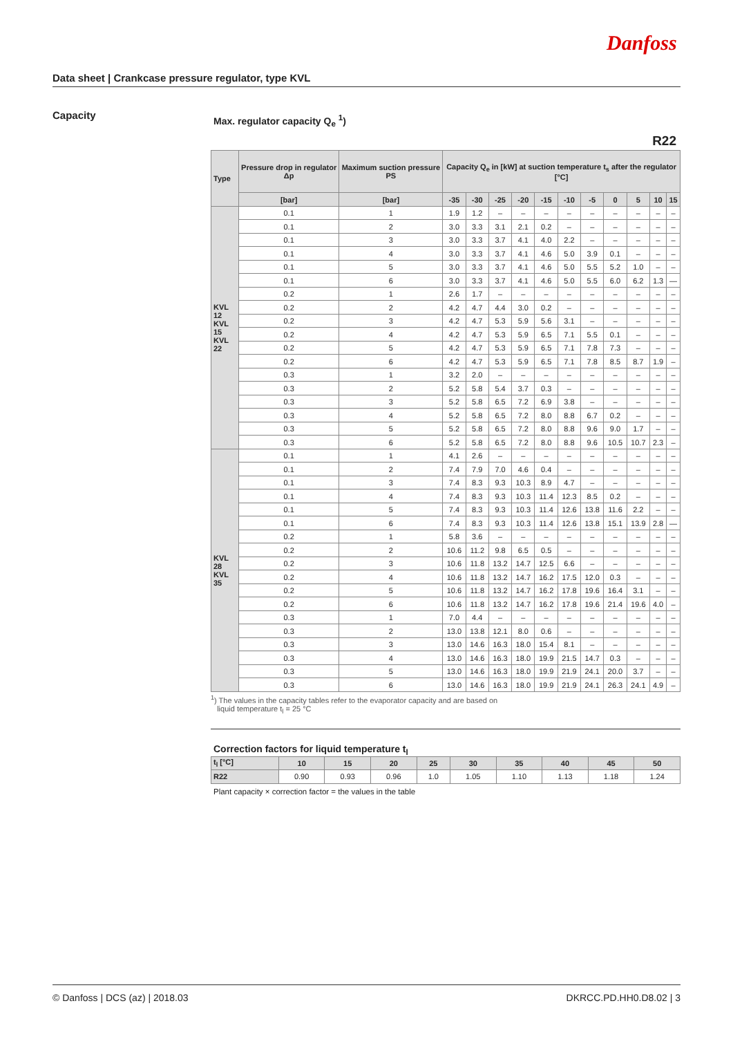Danfoss
Data sheet | Crankcase pressure regulator, type KVL
Capacity
Max. regulator capacity Q<sub>e</sub> <sup>1</sup>)
R22
| Type | Pressure drop in regulator Δp | Maximum suction pressure PS | Capacity Q<sub>e</sub> in [kW] at suction temperature t<sub>s</sub> after the regulator [°C] | | | | | | | | | | |
| --- | --- | --- | --- | --- | --- | --- | --- | --- | --- | --- | --- | --- | --- |
| | [bar] | [bar] | -35 | -30 | -25 | -20 | -15 | -10 | -5 | 0 | 5 | 10 | 15 |
| KVL 12 KVL 15 KVL 22 | 0.1 | 1 | 1.9 | 1.2 | – | – | – | – | – | – | – | – | – |
| | 0.1 | 2 | 3.0 | 3.3 | 3.1 | 2.1 | 0.2 | – | – | – | – | – | – |
| | 0.1 | 3 | 3.0 | 3.3 | 3.7 | 4.1 | 4.0 | 2.2 | – | – | – | – | – |
| | 0.1 | 4 | 3.0 | 3.3 | 3.7 | 4.1 | 4.6 | 5.0 | 3.9 | 0.1 | – | – | – |
| | 0.1 | 5 | 3.0 | 3.3 | 3.7 | 4.1 | 4.6 | 5.0 | 5.5 | 5.2 | 1.0 | – | – |
| | 0.1 | 6 | 3.0 | 3.3 | 3.7 | 4.1 | 4.6 | 5.0 | 5.5 | 6.0 | 6.2 | 1.3 | — |
| | 0.2 | 1 | 2.6 | 1.7 | – | – | – | – | – | – | – | – | – |
| | 0.2 | 2 | 4.2 | 4.7 | 4.4 | 3.0 | 0.2 | – | – | – | – | – | – |
| | 0.2 | 3 | 4.2 | 4.7 | 5.3 | 5.9 | 5.6 | 3.1 | – | – | – | – | – |
| | 0.2 | 4 | 4.2 | 4.7 | 5.3 | 5.9 | 6.5 | 7.1 | 5.5 | 0.1 | – | – | – |
| | 0.2 | 5 | 4.2 | 4.7 | 5.3 | 5.9 | 6.5 | 7.1 | 7.8 | 7.3 | – | – | – |
| | 0.2 | 6 | 4.2 | 4.7 | 5.3 | 5.9 | 6.5 | 7.1 | 7.8 | 8.5 | 8.7 | 1.9 | – |
| | 0.3 | 1 | 3.2 | 2.0 | – | – | – | – | – | – | – | – | – |
| | 0.3 | 2 | 5.2 | 5.8 | 5.4 | 3.7 | 0.3 | – | – | – | – | – | – |
| | 0.3 | 3 | 5.2 | 5.8 | 6.5 | 7.2 | 6.9 | 3.8 | – | – | – | – | – |
| | 0.3 | 4 | 5.2 | 5.8 | 6.5 | 7.2 | 8.0 | 8.8 | 6.7 | 0.2 | – | – | – |
| | 0.3 | 5 | 5.2 | 5.8 | 6.5 | 7.2 | 8.0 | 8.8 | 9.6 | 9.0 | 1.7 | – | – |
| | 0.3 | 6 | 5.2 | 5.8 | 6.5 | 7.2 | 8.0 | 8.8 | 9.6 | 10.5 | 10.7 | 2.3 | – |
| KVL 28 KVL 35 | 0.1 | 1 | 4.1 | 2.6 | – | – | – | – | – | – | – | – | – |
| | 0.1 | 2 | 7.4 | 7.9 | 7.0 | 4.6 | 0.4 | – | – | – | – | – | – |
| | 0.1 | 3 | 7.4 | 8.3 | 9.3 | 10.3 | 8.9 | 4.7 | – | – | – | – | – |
| | 0.1 | 4 | 7.4 | 8.3 | 9.3 | 10.3 | 11.4 | 12.3 | 8.5 | 0.2 | – | – | – |
| | 0.1 | 5 | 7.4 | 8.3 | 9.3 | 10.3 | 11.4 | 12.6 | 13.8 | 11.6 | 2.2 | – | – |
| | 0.1 | 6 | 7.4 | 8.3 | 9.3 | 10.3 | 11.4 | 12.6 | 13.8 | 15.1 | 13.9 | 2.8 | — |
| | 0.2 | 1 | 5.8 | 3.6 | – | – | – | – | – | – | – | – | – |
| | 0.2 | 2 | 10.6 | 11.2 | 9.8 | 6.5 | 0.5 | – | – | – | – | – | – |
| | 0.2 | 3 | 10.6 | 11.8 | 13.2 | 14.7 | 12.5 | 6.6 | – | – | – | – | – |
| | 0.2 | 4 | 10.6 | 11.8 | 13.2 | 14.7 | 16.2 | 17.5 | 12.0 | 0.3 | – | – | – |
| | 0.2 | 5 | 10.6 | 11.8 | 13.2 | 14.7 | 16.2 | 17.8 | 19.6 | 16.4 | 3.1 | – | – |
| | 0.2 | 6 | 10.6 | 11.8 | 13.2 | 14.7 | 16.2 | 17.8 | 19.6 | 21.4 | 19.6 | 4.0 | – |
| | 0.3 | 1 | 7.0 | 4.4 | – | – | – | – | – | – | – | – | – |
| | 0.3 | 2 | 13.0 | 13.8 | 12.1 | 8.0 | 0.6 | – | – | – | – | – | – |
| | 0.3 | 3 | 13.0 | 14.6 | 16.3 | 18.0 | 15.4 | 8.1 | – | – | – | – | – |
| | 0.3 | 4 | 13.0 | 14.6 | 16.3 | 18.0 | 19.9 | 21.5 | 14.7 | 0.3 | – | – | – |
| | 0.3 | 5 | 13.0 | 14.6 | 16.3 | 18.0 | 19.9 | 21.9 | 24.1 | 20.0 | 3.7 | – | – |
| | 0.3 | 6 | 13.0 | 14.6 | 16.3 | 18.0 | 19.9 | 21.9 | 24.1 | 26.3 | 24.1 | 4.9 | – |
<sup>1</sup>) The values in the capacity tables refer to the evaporator capacity and are based on
liquid temperature t<sub>l</sub> = 25 °C
Correction factors for liquid temperature t<sub>l</sub>
| t<sub>l</sub> [°C] | 10 | 15 | 20 | 25 | 30 | 35 | 40 | 45 | 50 |
| --- | --- | --- | --- | --- | --- | --- | --- | --- | --- |
| R22 | 0.90 | 0.93 | 0.96 | 1.0 | 1.05 | 1.10 | 1.13 | 1.18 | 1.24 |
Plant capacity × correction factor = the values in the table
© Danfoss | DCS (az) | 2018.03 DKRCC.PD.HH0.D8.02 | 3